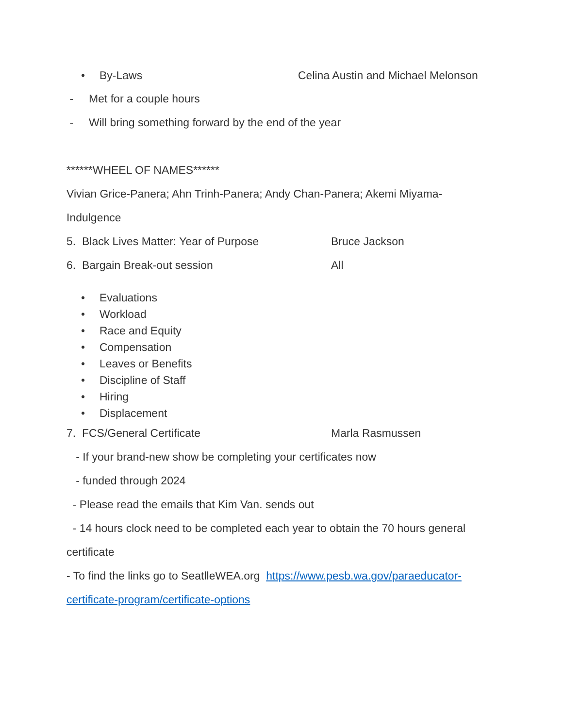• By-Laws Celina Austin and Michael Melonson
- Met for a couple hours
- Will bring something forward by the end of the year
******WHEEL OF NAMES******
Vivian Grice-Panera; Ahn Trinh-Panera; Andy Chan-Panera; Akemi Miyama-
Indulgence
5. Black Lives Matter: Year of Purpose Bruce Jackson
6. Bargain Break-out session All
• Evaluations
• Workload
• Race and Equity
• Compensation
• Leaves or Benefits
• Discipline of Staff
• Hiring
• Displacement
7. FCS/General Certificate Marla Rasmussen
- If your brand-new show be completing your certificates now
- funded through 2024
- Please read the emails that Kim Van. sends out
- 14 hours clock need to be completed each year to obtain the 70 hours general
certificate
- To find the links go to SeatlleWEA.org https://www.pesb.wa.gov/paraeducator-
certificate-program/certificate-options